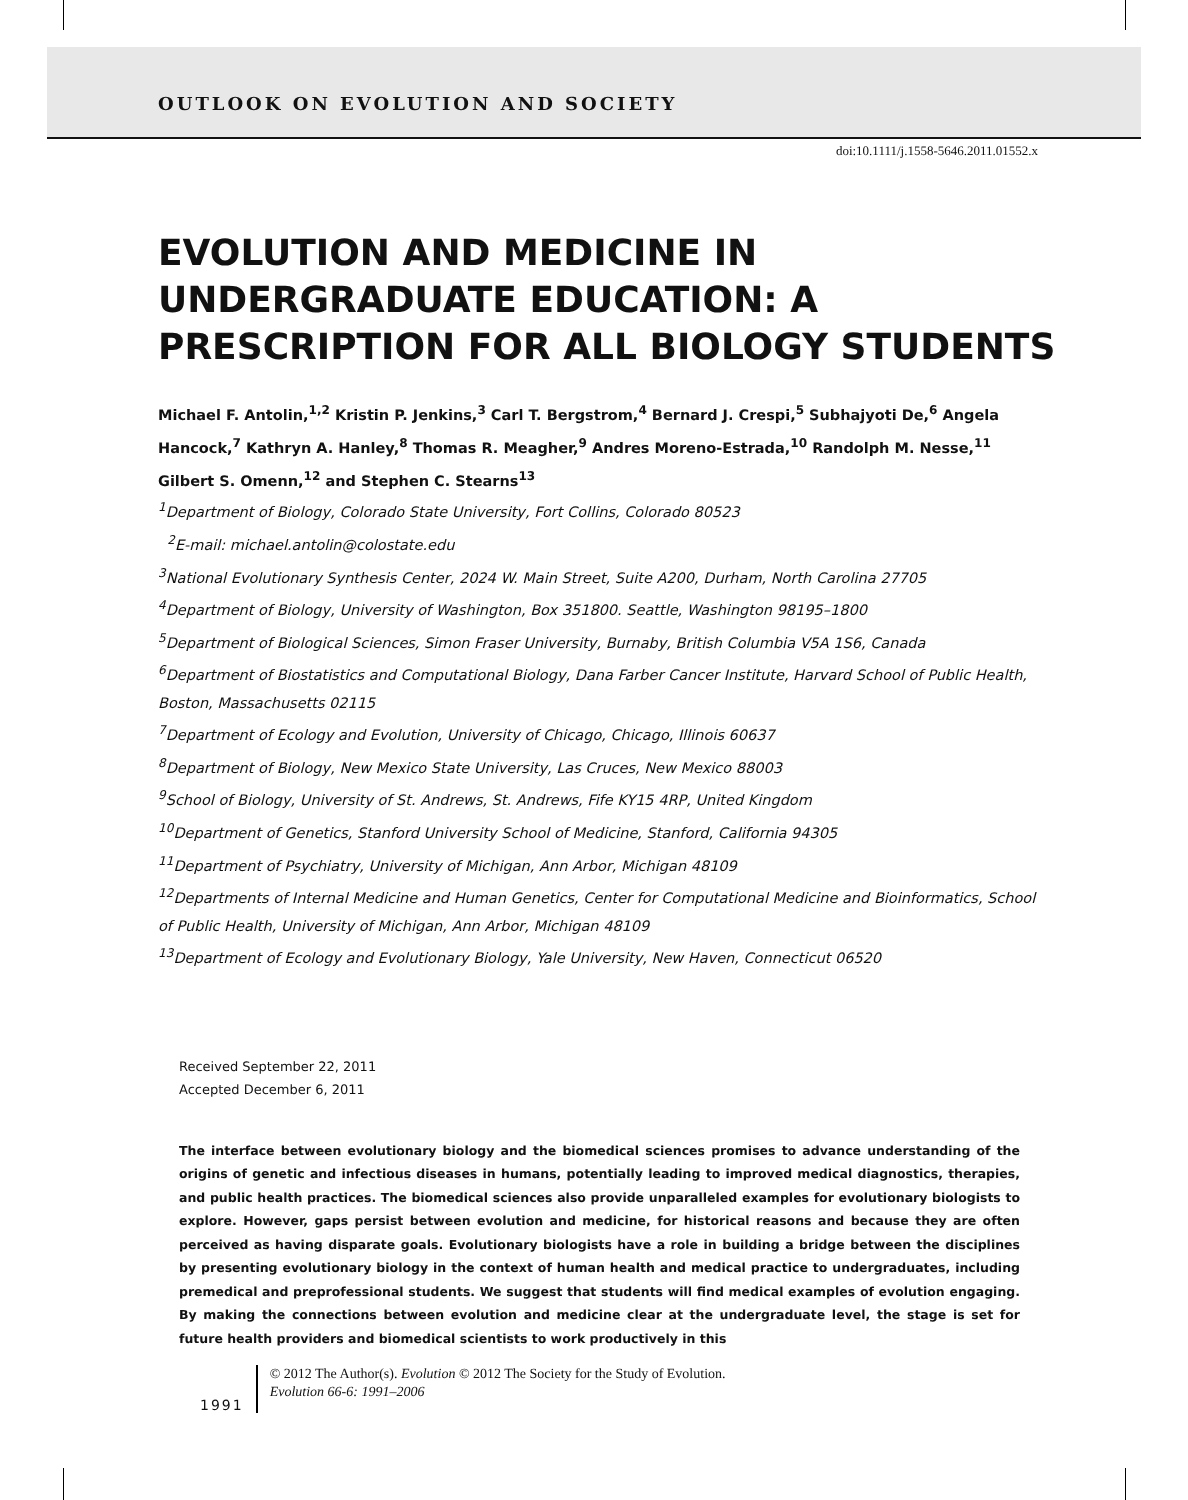OUTLOOK ON EVOLUTION AND SOCIETY
doi:10.1111/j.1558-5646.2011.01552.x
EVOLUTION AND MEDICINE IN
UNDERGRADUATE EDUCATION: A
PRESCRIPTION FOR ALL BIOLOGY STUDENTS
Michael F. Antolin,<sup>1,2</sup> Kristin P. Jenkins,<sup>3</sup> Carl T. Bergstrom,<sup>4</sup> Bernard J. Crespi,<sup>5</sup> Subhajyoti De,<sup>6</sup> Angela Hancock,<sup>7</sup> Kathryn A. Hanley,<sup>8</sup> Thomas R. Meagher,<sup>9</sup> Andres Moreno-Estrada,<sup>10</sup> Randolph M. Nesse,<sup>11</sup> Gilbert S. Omenn,<sup>12</sup> and Stephen C. Stearns<sup>13</sup>
<sup>1</sup> Department of Biology, Colorado State University, Fort Collins, Colorado 80523
<sup>2</sup> E-mail: michael.antolin@colostate.edu
<sup>3</sup> National Evolutionary Synthesis Center, 2024 W. Main Street, Suite A200, Durham, North Carolina 27705
<sup>4</sup> Department of Biology, University of Washington, Box 351800. Seattle, Washington 98195–1800
<sup>5</sup> Department of Biological Sciences, Simon Fraser University, Burnaby, British Columbia V5A 1S6, Canada
<sup>6</sup> Department of Biostatistics and Computational Biology, Dana Farber Cancer Institute, Harvard School of Public Health, Boston, Massachusetts 02115
<sup>7</sup> Department of Ecology and Evolution, University of Chicago, Chicago, Illinois 60637
<sup>8</sup> Department of Biology, New Mexico State University, Las Cruces, New Mexico 88003
<sup>9</sup> School of Biology, University of St. Andrews, St. Andrews, Fife KY15 4RP, United Kingdom
<sup>10</sup> Department of Genetics, Stanford University School of Medicine, Stanford, California 94305
<sup>11</sup> Department of Psychiatry, University of Michigan, Ann Arbor, Michigan 48109
<sup>12</sup> Departments of Internal Medicine and Human Genetics, Center for Computational Medicine and Bioinformatics, School of Public Health, University of Michigan, Ann Arbor, Michigan 48109
<sup>13</sup> Department of Ecology and Evolutionary Biology, Yale University, New Haven, Connecticut 06520
Received September 22, 2011
Accepted December 6, 2011
The interface between evolutionary biology and the biomedical sciences promises to advance understanding of the origins of genetic and infectious diseases in humans, potentially leading to improved medical diagnostics, therapies, and public health practices. The biomedical sciences also provide unparalleled examples for evolutionary biologists to explore. However, gaps persist between evolution and medicine, for historical reasons and because they are often perceived as having disparate goals. Evolutionary biologists have a role in building a bridge between the disciplines by presenting evolutionary biology in the context of human health and medical practice to undergraduates, including premedical and preprofessional students. We suggest that students will find medical examples of evolution engaging. By making the connections between evolution and medicine clear at the undergraduate level, the stage is set for future health providers and biomedical scientists to work productively in this
1991
© 2012 The Author(s). Evolution © 2012 The Society for the Study of Evolution.
Evolution 66-6: 1991–2006